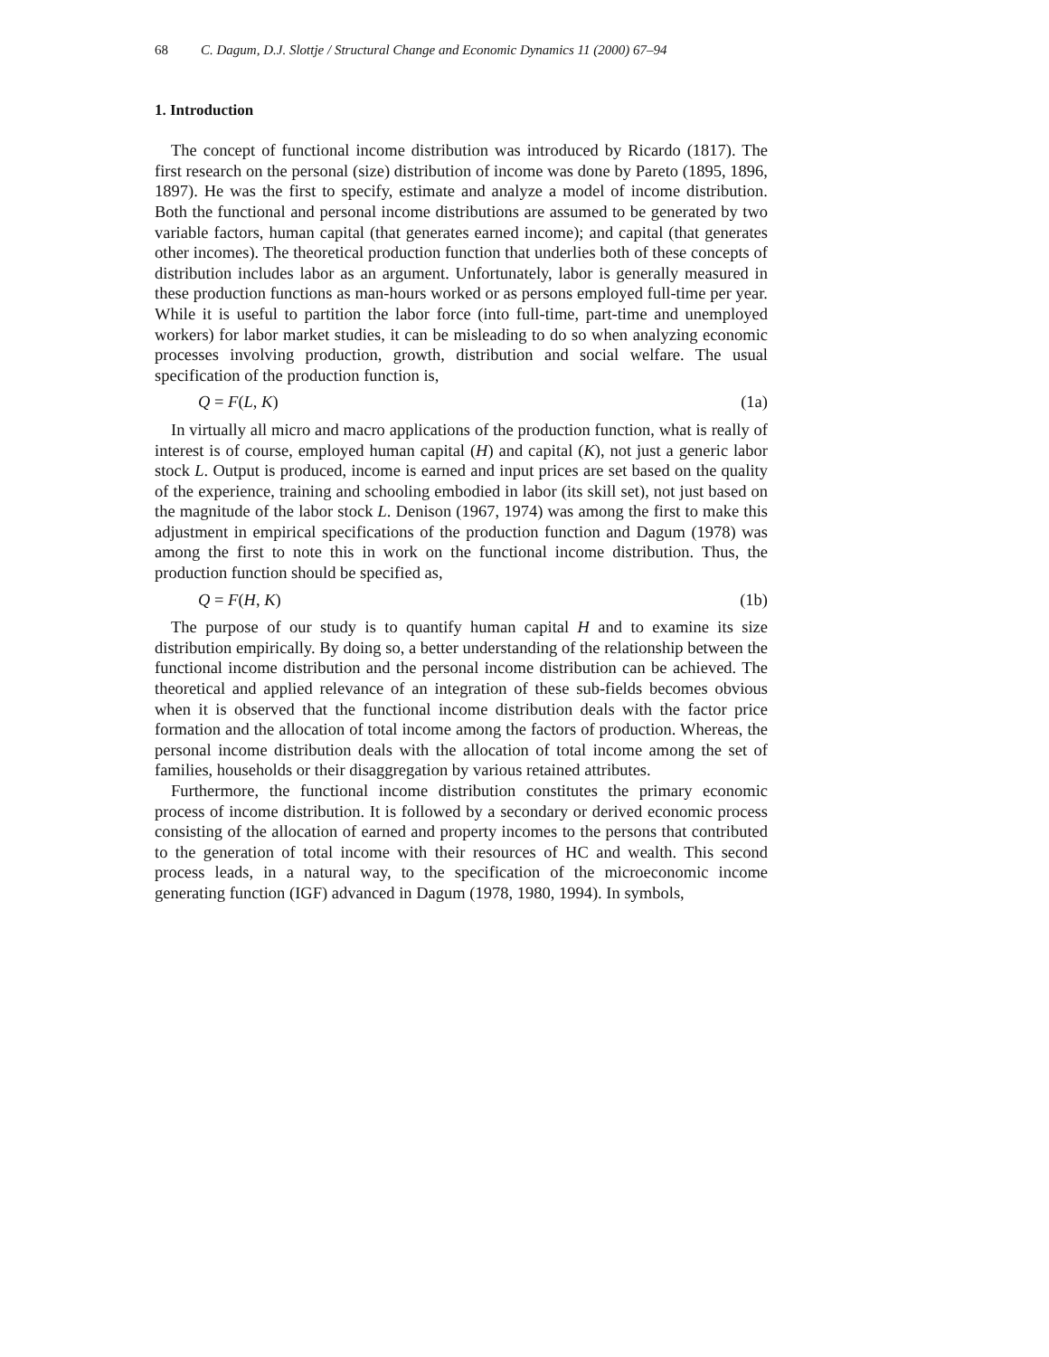68 C. Dagum, D.J. Slottje / Structural Change and Economic Dynamics 11 (2000) 67–94
1. Introduction
The concept of functional income distribution was introduced by Ricardo (1817). The first research on the personal (size) distribution of income was done by Pareto (1895, 1896, 1897). He was the first to specify, estimate and analyze a model of income distribution. Both the functional and personal income distributions are assumed to be generated by two variable factors, human capital (that generates earned income); and capital (that generates other incomes). The theoretical production function that underlies both of these concepts of distribution includes labor as an argument. Unfortunately, labor is generally measured in these production functions as man-hours worked or as persons employed full-time per year. While it is useful to partition the labor force (into full-time, part-time and unemployed workers) for labor market studies, it can be misleading to do so when analyzing economic processes involving production, growth, distribution and social welfare. The usual specification of the production function is,
Q = F(L, K) (1a)
In virtually all micro and macro applications of the production function, what is really of interest is of course, employed human capital (H) and capital (K), not just a generic labor stock L. Output is produced, income is earned and input prices are set based on the quality of the experience, training and schooling embodied in labor (its skill set), not just based on the magnitude of the labor stock L. Denison (1967, 1974) was among the first to make this adjustment in empirical specifications of the production function and Dagum (1978) was among the first to note this in work on the functional income distribution. Thus, the production function should be specified as,
Q = F(H, K) (1b)
The purpose of our study is to quantify human capital H and to examine its size distribution empirically. By doing so, a better understanding of the relationship between the functional income distribution and the personal income distribution can be achieved. The theoretical and applied relevance of an integration of these sub-fields becomes obvious when it is observed that the functional income distribution deals with the factor price formation and the allocation of total income among the factors of production. Whereas, the personal income distribution deals with the allocation of total income among the set of families, households or their disaggregation by various retained attributes.
Furthermore, the functional income distribution constitutes the primary economic process of income distribution. It is followed by a secondary or derived economic process consisting of the allocation of earned and property incomes to the persons that contributed to the generation of total income with their resources of HC and wealth. This second process leads, in a natural way, to the specification of the microeconomic income generating function (IGF) advanced in Dagum (1978, 1980, 1994). In symbols,